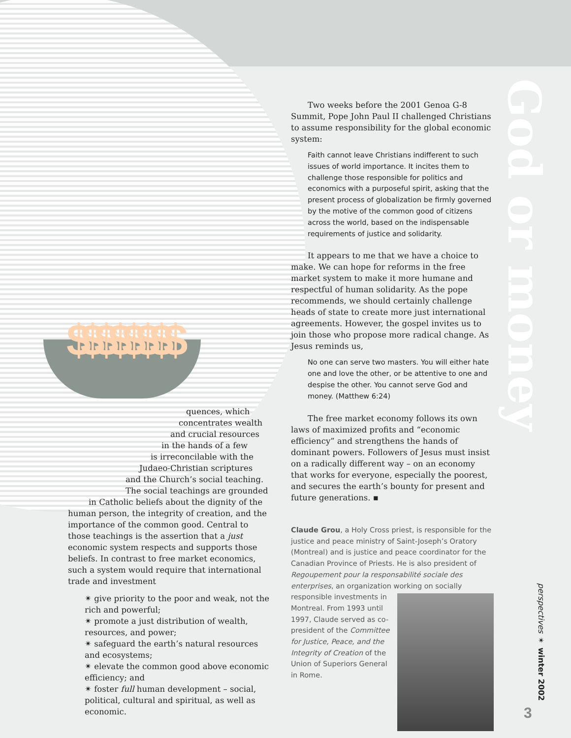$$$$$$$$
God or money
quences, which
concentrates wealth
and crucial resources
in the hands of a few
is irreconcilable with the
Judaeo-Christian scriptures
and the Church’s social teaching.
The social teachings are grounded
in Catholic beliefs about the dignity of the
human person, the integrity of creation, and the importance of the common good. Central to those teachings is the assertion that a just economic system respects and supports those beliefs. In contrast to free market economics, such a system would require that international trade and investment
✴ give priority to the poor and weak, not the rich and powerful;
✴ promote a just distribution of wealth, resources, and power;
✴ safeguard the earth’s natural resources and ecosystems;
✴ elevate the common good above economic efficiency; and
✴ foster full human development – social, political, cultural and spiritual, as well as economic.
Two weeks before the 2001 Genoa G-8 Summit, Pope John Paul II challenged Christians to assume responsibility for the global economic system:
Faith cannot leave Christians indifferent to such issues of world importance. It incites them to challenge those responsible for politics and economics with a purposeful spirit, asking that the present process of globalization be firmly governed by the motive of the common good of citizens across the world, based on the indispensable requirements of justice and solidarity.
It appears to me that we have a choice to make. We can hope for reforms in the free market system to make it more humane and respectful of human solidarity. As the pope recommends, we should certainly challenge heads of state to create more just international agreements. However, the gospel invites us to join those who propose more radical change. As Jesus reminds us,
No one can serve two masters. You will either hate one and love the other, or be attentive to one and despise the other. You cannot serve God and money. (Matthew 6:24)
The free market economy follows its own laws of maximized profits and “economic efficiency” and strengthens the hands of dominant powers. Followers of Jesus must insist on a radically different way – on an economy that works for everyone, especially the poorest, and secures the earth’s bounty for present and future generations. ▪
Claude Grou, a Holy Cross priest, is responsible for the justice and peace ministry of Saint-Joseph’s Oratory (Montreal) and is justice and peace coordinator for the Canadian Province of Priests. He is also president of Regoupement pour la responsabilité sociale des enterprises, an organization working on socially
responsible investments in Montreal. From 1993 until 1997, Claude served as co-president of the Committee for Justice, Peace, and the Integrity of Creation of the Union of Superiors General in Rome.
perspectives ✴ winter 2002
3